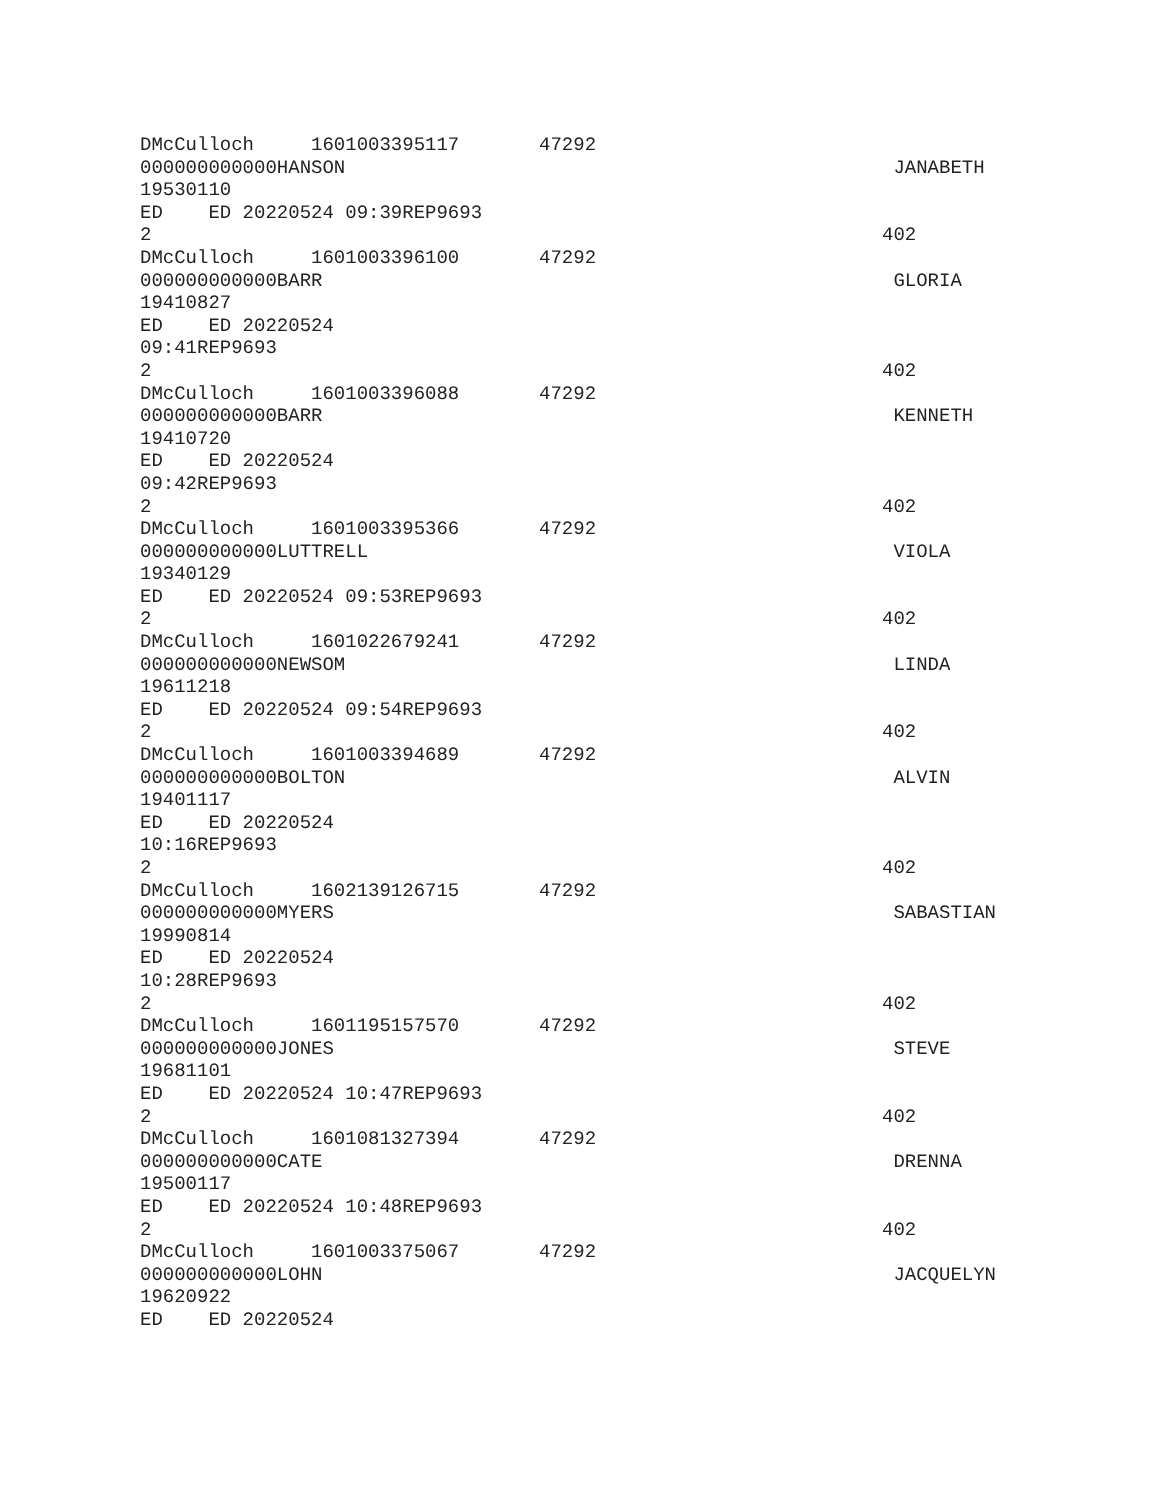DMcCulloch 1601003395117 47292
000000000000HANSON JANABETH
19530110
ED ED 20220524 09:39REP9693
2 402
DMcCulloch 1601003396100 47292
000000000000BARR GLORIA
19410827
ED ED 20220524
09:41REP9693
2 402
DMcCulloch 1601003396088 47292
000000000000BARR KENNETH
19410720
ED ED 20220524
09:42REP9693
2 402
DMcCulloch 1601003395366 47292
000000000000LUTTRELL VIOLA
19340129
ED ED 20220524 09:53REP9693
2 402
DMcCulloch 1601022679241 47292
000000000000NEWSOM LINDA
19611218
ED ED 20220524 09:54REP9693
2 402
DMcCulloch 1601003394689 47292
000000000000BOLTON ALVIN
19401117
ED ED 20220524
10:16REP9693
2 402
DMcCulloch 1602139126715 47292
000000000000MYERS SABASTIAN
19990814
ED ED 20220524
10:28REP9693
2 402
DMcCulloch 1601195157570 47292
000000000000JONES STEVE
19681101
ED ED 20220524 10:47REP9693
2 402
DMcCulloch 1601081327394 47292
000000000000CATE DRENNA
19500117
ED ED 20220524 10:48REP9693
2 402
DMcCulloch 1601003375067 47292
000000000000LOHN JACQUELYN
19620922
ED ED 20220524